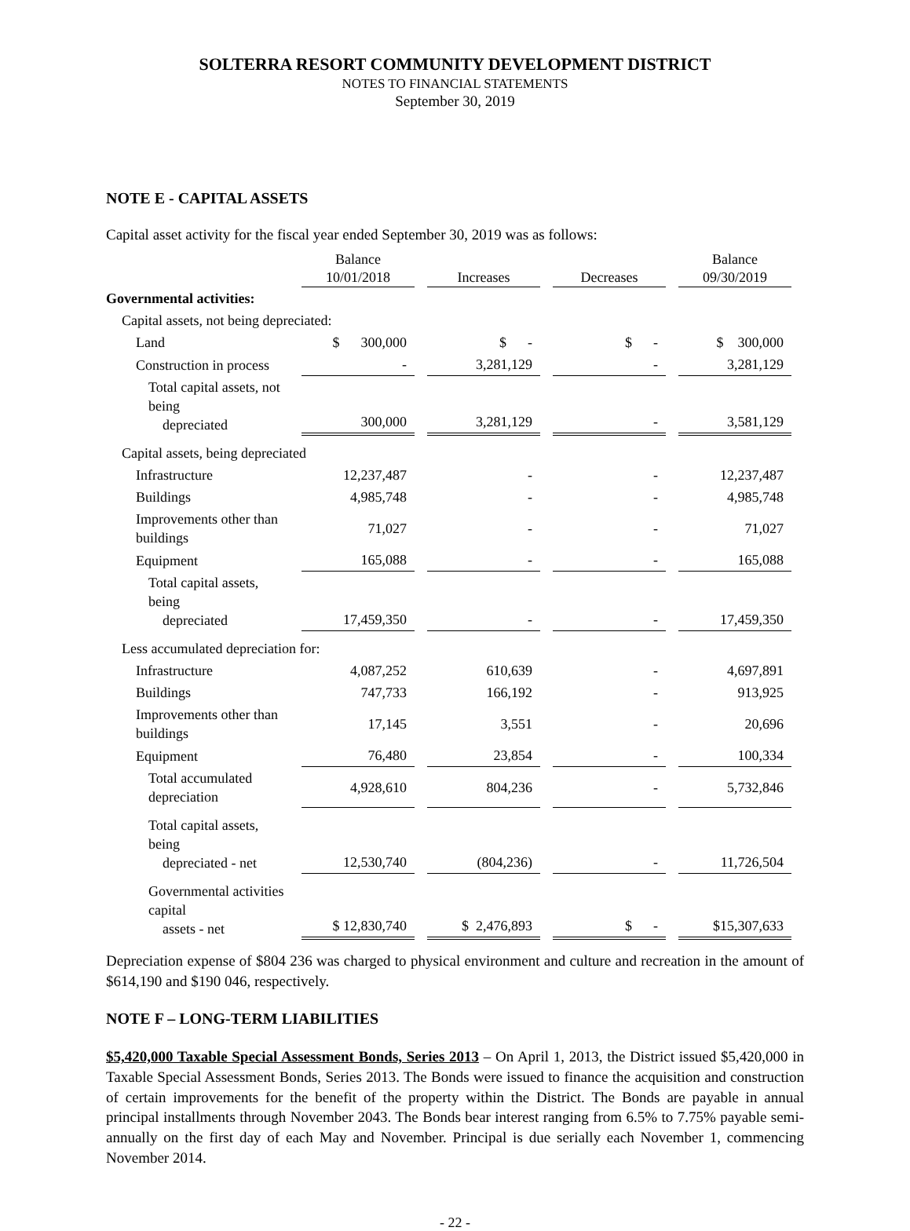SOLTERRA RESORT COMMUNITY DEVELOPMENT DISTRICT
NOTES TO FINANCIAL STATEMENTS
September 30, 2019
NOTE E - CAPITAL ASSETS
Capital asset activity for the fiscal year ended September 30, 2019 was as follows:
| | Balance | | | Balance |
| --- | --- | --- | --- | --- |
| | 10/01/2018 | Increases | Decreases | 09/30/2019 |
| Governmental activities: | | | | |
| Capital assets, not being depreciated: | | | | |
| Land | $ 300,000 | $ - | $ - | $ 300,000 |
| Construction in process | - | 3,281,129 | - | 3,281,129 |
| Total capital assets, not being depreciated | 300,000 | 3,281,129 | - | 3,581,129 |
| Capital assets, being depreciated | | | | |
| Infrastructure | 12,237,487 | - | - | 12,237,487 |
| Buildings | 4,985,748 | - | - | 4,985,748 |
| Improvements other than buildings | 71,027 | - | - | 71,027 |
| Equipment | 165,088 | - | - | 165,088 |
| Total capital assets, being depreciated | 17,459,350 | - | - | 17,459,350 |
| Less accumulated depreciation for: | | | | |
| Infrastructure | 4,087,252 | 610,639 | - | 4,697,891 |
| Buildings | 747,733 | 166,192 | - | 913,925 |
| Improvements other than buildings | 17,145 | 3,551 | - | 20,696 |
| Equipment | 76,480 | 23,854 | - | 100,334 |
| Total accumulated depreciation | 4,928,610 | 804,236 | - | 5,732,846 |
| Total capital assets, being depreciated - net | 12,530,740 | (804,236) | - | 11,726,504 |
| Governmental activities capital assets - net | $ 12,830,740 | $ 2,476,893 | $ - | $15,307,633 |
Depreciation expense of $804 236 was charged to physical environment and culture and recreation in the amount of $614,190 and $190 046, respectively.
NOTE F – LONG-TERM LIABILITIES
$5,420,000 Taxable Special Assessment Bonds, Series 2013 – On April 1, 2013, the District issued $5,420,000 in Taxable Special Assessment Bonds, Series 2013. The Bonds were issued to finance the acquisition and construction of certain improvements for the benefit of the property within the District. The Bonds are payable in annual principal installments through November 2043. The Bonds bear interest ranging from 6.5% to 7.75% payable semi-annually on the first day of each May and November. Principal is due serially each November 1, commencing November 2014.
- 22 -